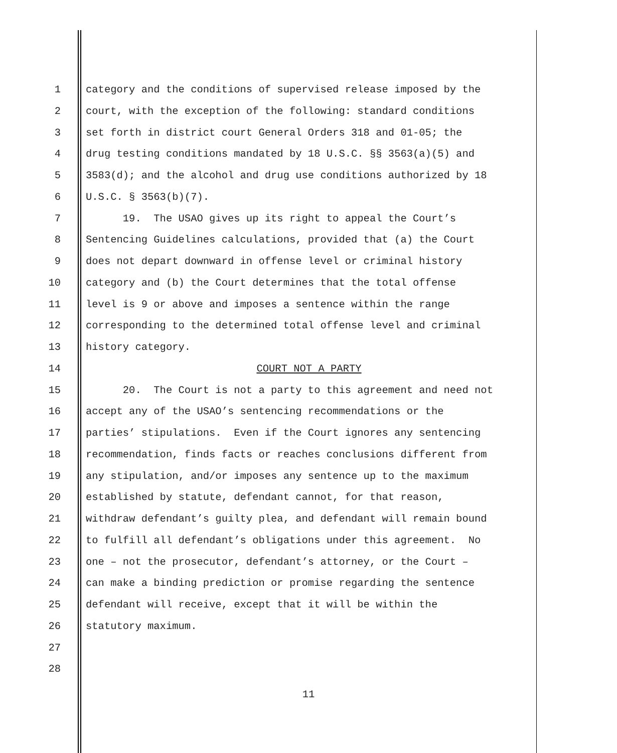1 category and the conditions of supervised release imposed by the
2 court, with the exception of the following: standard conditions
3 set forth in district court General Orders 318 and 01-05; the
4 drug testing conditions mandated by 18 U.S.C. §§ 3563(a)(5) and
5 3583(d); and the alcohol and drug use conditions authorized by 18
6 U.S.C. § 3563(b)(7).
7 19. The USAO gives up its right to appeal the Court’s
8 Sentencing Guidelines calculations, provided that (a) the Court
9 does not depart downward in offense level or criminal history
10 category and (b) the Court determines that the total offense
11 level is 9 or above and imposes a sentence within the range
12 corresponding to the determined total offense level and criminal
13 history category.
14 COURT NOT A PARTY
15 20. The Court is not a party to this agreement and need not
16 accept any of the USAO’s sentencing recommendations or the
17 parties’ stipulations. Even if the Court ignores any sentencing
18 recommendation, finds facts or reaches conclusions different from
19 any stipulation, and/or imposes any sentence up to the maximum
20 established by statute, defendant cannot, for that reason,
21 withdraw defendant’s guilty plea, and defendant will remain bound
22 to fulfill all defendant’s obligations under this agreement. No
23 one – not the prosecutor, defendant’s attorney, or the Court –
24 can make a binding prediction or promise regarding the sentence
25 defendant will receive, except that it will be within the
26 statutory maximum.
27
28
11